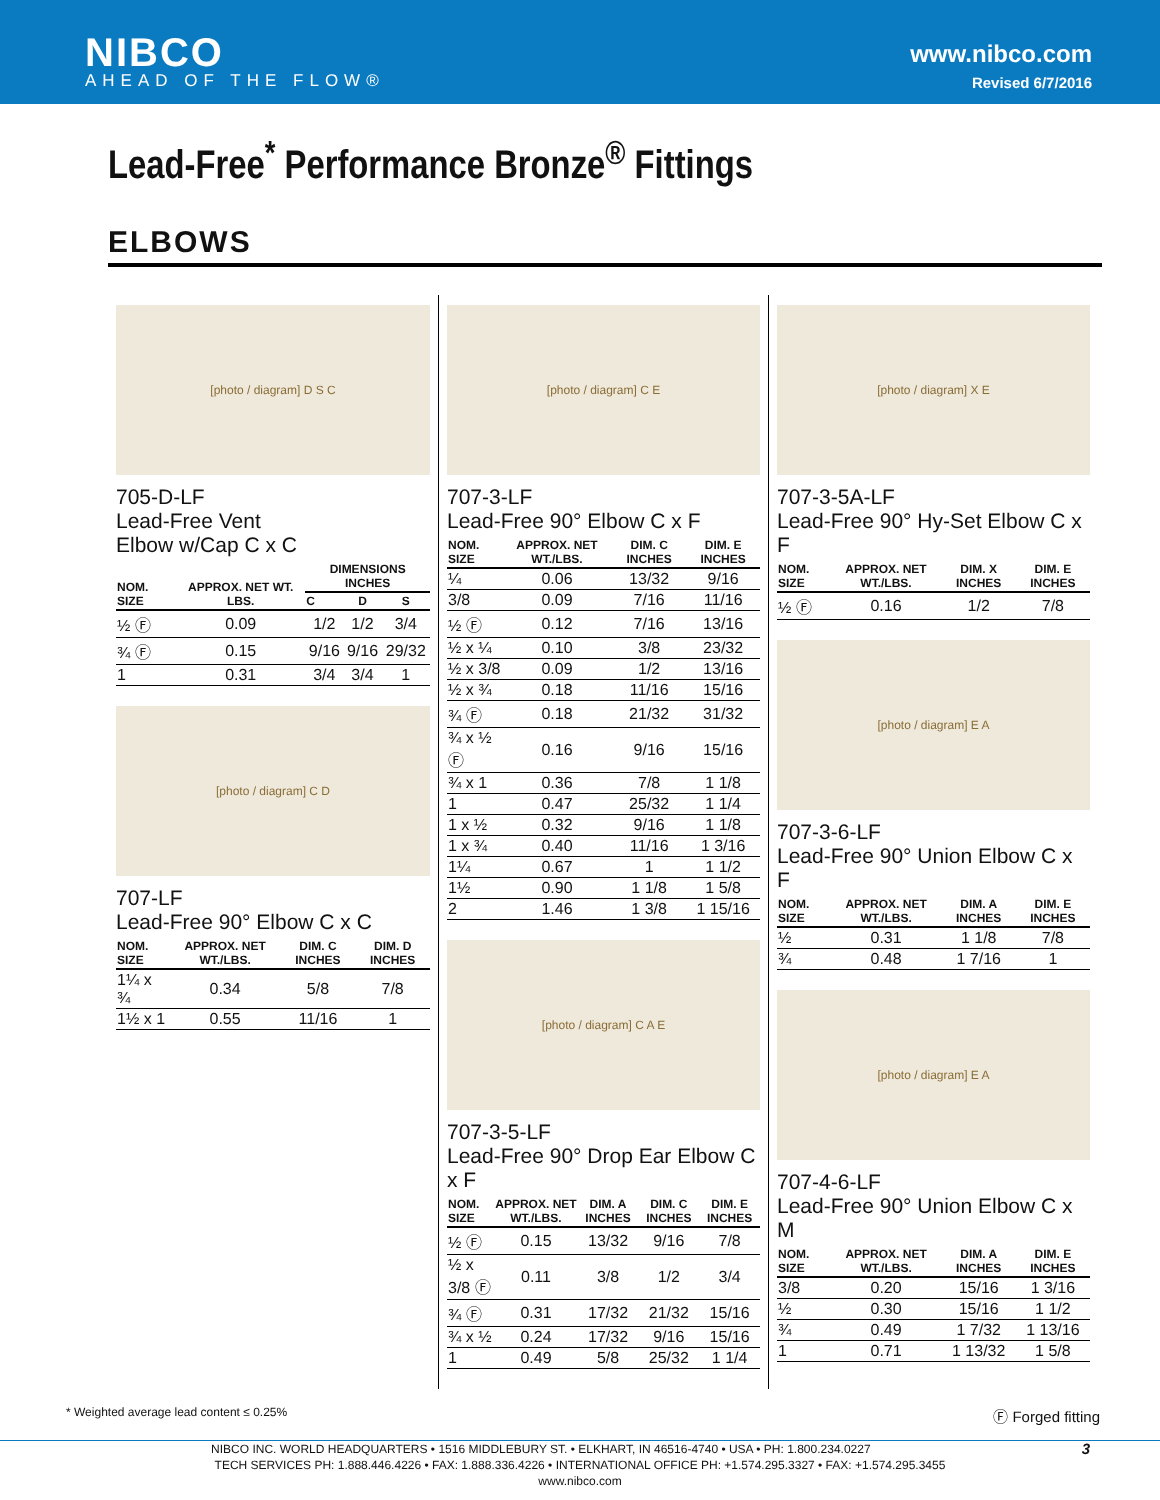NIBCO
AHEAD OF THE FLOW®
www.nibco.com
Revised 6/7/2016
Lead-Free<sup>*</sup> Performance Bronze<sup>®</sup> Fittings
ELBOWS
[photo / diagram] D S C
705-D-LF
Lead-Free Vent
Elbow w/Cap C x C
| NOM. SIZE | APPROX. NET WT. LBS. | DIMENSIONS INCHES | | |
| --- | --- | --- | --- | --- |
| | | C | D | S |
| ½ Ⓕ | 0.09 | 1/2 | 1/2 | 3/4 |
| ¾ Ⓕ | 0.15 | 9/16 | 9/16 | 29/32 |
| 1 | 0.31 | 3/4 | 3/4 | 1 |
[photo / diagram] C D
707-LF
Lead-Free 90° Elbow C x C
| NOM. SIZE | APPROX. NET WT./LBS. | DIM. C INCHES | DIM. D INCHES |
| --- | --- | --- | --- |
| 1¼ x ¾ | 0.34 | 5/8 | 7/8 |
| 1½ x 1 | 0.55 | 11/16 | 1 |
[photo / diagram] C E
707-3-LF
Lead-Free 90° Elbow C x F
| NOM. SIZE | APPROX. NET WT./LBS. | DIM. C INCHES | DIM. E INCHES |
| --- | --- | --- | --- |
| ¼ | 0.06 | 13/32 | 9/16 |
| 3/8 | 0.09 | 7/16 | 11/16 |
| ½ Ⓕ | 0.12 | 7/16 | 13/16 |
| ½ x ¼ | 0.10 | 3/8 | 23/32 |
| ½ x 3/8 | 0.09 | 1/2 | 13/16 |
| ½ x ¾ | 0.18 | 11/16 | 15/16 |
| ¾ Ⓕ | 0.18 | 21/32 | 31/32 |
| ¾ x ½ Ⓕ | 0.16 | 9/16 | 15/16 |
| ¾ x 1 | 0.36 | 7/8 | 1 1/8 |
| 1 | 0.47 | 25/32 | 1 1/4 |
| 1 x ½ | 0.32 | 9/16 | 1 1/8 |
| 1 x ¾ | 0.40 | 11/16 | 1 3/16 |
| 1¼ | 0.67 | 1 | 1 1/2 |
| 1½ | 0.90 | 1 1/8 | 1 5/8 |
| 2 | 1.46 | 1 3/8 | 1 15/16 |
[photo / diagram] C A E
707-3-5-LF
Lead-Free 90° Drop Ear Elbow C x F
| NOM. SIZE | APPROX. NET WT./LBS. | DIM. A INCHES | DIM. C INCHES | DIM. E INCHES |
| --- | --- | --- | --- | --- |
| ½ Ⓕ | 0.15 | 13/32 | 9/16 | 7/8 |
| ½ x 3/8 Ⓕ | 0.11 | 3/8 | 1/2 | 3/4 |
| ¾ Ⓕ | 0.31 | 17/32 | 21/32 | 15/16 |
| ¾ x ½ | 0.24 | 17/32 | 9/16 | 15/16 |
| 1 | 0.49 | 5/8 | 25/32 | 1 1/4 |
[photo / diagram] X E
707-3-5A-LF
Lead-Free 90° Hy-Set Elbow C x F
| NOM. SIZE | APPROX. NET WT./LBS. | DIM. X INCHES | DIM. E INCHES |
| --- | --- | --- | --- |
| ½ Ⓕ | 0.16 | 1/2 | 7/8 |
[photo / diagram] E A
707-3-6-LF
Lead-Free 90° Union Elbow C x F
| NOM. SIZE | APPROX. NET WT./LBS. | DIM. A INCHES | DIM. E INCHES |
| --- | --- | --- | --- |
| ½ | 0.31 | 1 1/8 | 7/8 |
| ¾ | 0.48 | 1 7/16 | 1 |
[photo / diagram] E A
707-4-6-LF
Lead-Free 90° Union Elbow C x M
| NOM. SIZE | APPROX. NET WT./LBS. | DIM. A INCHES | DIM. E INCHES |
| --- | --- | --- | --- |
| 3/8 | 0.20 | 15/16 | 1 3/16 |
| ½ | 0.30 | 15/16 | 1 1/2 |
| ¾ | 0.49 | 1 7/32 | 1 13/16 |
| 1 | 0.71 | 1 13/32 | 1 5/8 |
* Weighted average lead content ≤ 0.25% Ⓕ Forged fitting
NIBCO INC. WORLD HEADQUARTERS • 1516 MIDDLEBURY ST. • ELKHART, IN 46516-4740 • USA • PH: 1.800.234.0227 3
TECH SERVICES PH: 1.888.446.4226 • FAX: 1.888.336.4226 • INTERNATIONAL OFFICE PH: +1.574.295.3327 • FAX: +1.574.295.3455
www.nibco.com